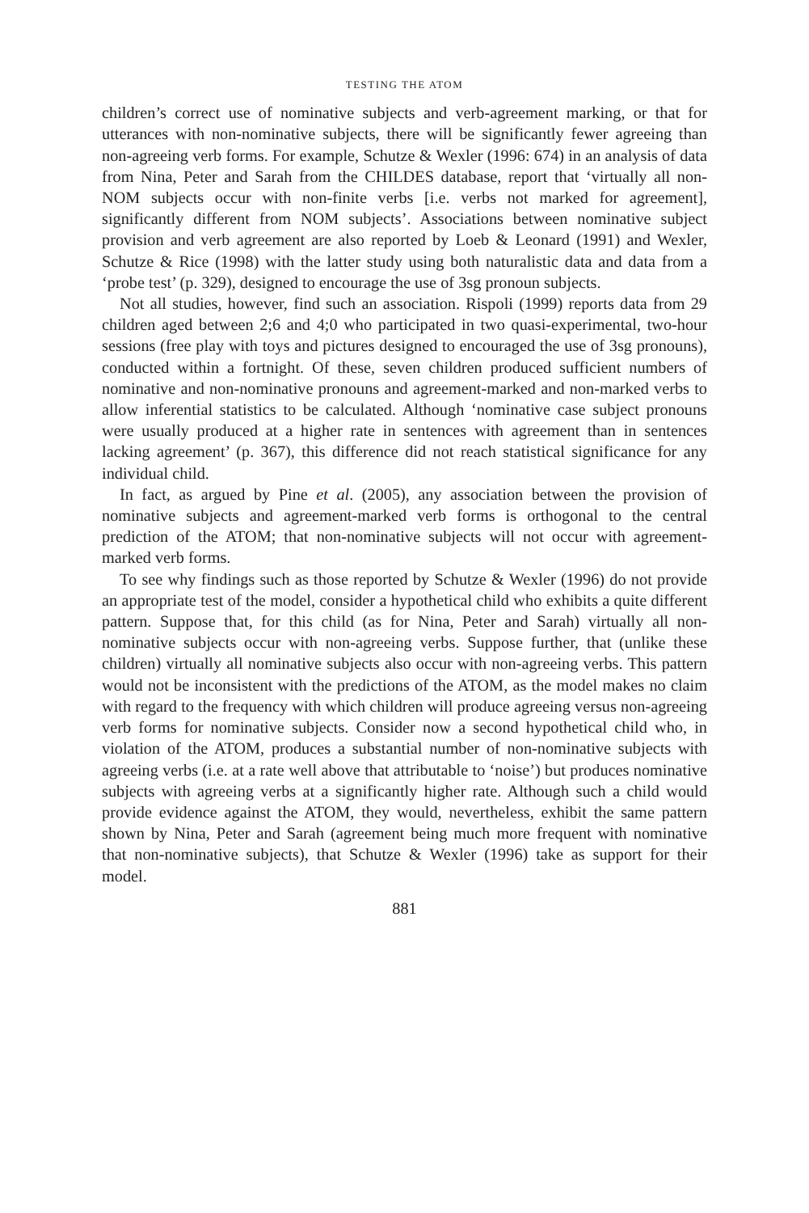TESTING THE ATOM
children’s correct use of nominative subjects and verb-agreement marking, or that for utterances with non-nominative subjects, there will be significantly fewer agreeing than non-agreeing verb forms. For example, Schutze & Wexler (1996: 674) in an analysis of data from Nina, Peter and Sarah from the CHILDES database, report that ‘virtually all non-NOM subjects occur with non-finite verbs [i.e. verbs not marked for agreement], significantly different from NOM subjects’. Associations between nominative subject provision and verb agreement are also reported by Loeb & Leonard (1991) and Wexler, Schutze & Rice (1998) with the latter study using both naturalistic data and data from a ‘probe test’ (p. 329), designed to encourage the use of 3sg pronoun subjects.
Not all studies, however, find such an association. Rispoli (1999) reports data from 29 children aged between 2;6 and 4;0 who participated in two quasi-experimental, two-hour sessions (free play with toys and pictures designed to encouraged the use of 3sg pronouns), conducted within a fortnight. Of these, seven children produced sufficient numbers of nominative and non-nominative pronouns and agreement-marked and non-marked verbs to allow inferential statistics to be calculated. Although ‘nominative case subject pronouns were usually produced at a higher rate in sentences with agreement than in sentences lacking agreement’ (p. 367), this difference did not reach statistical significance for any individual child.
In fact, as argued by Pine et al. (2005), any association between the provision of nominative subjects and agreement-marked verb forms is orthogonal to the central prediction of the ATOM; that non-nominative subjects will not occur with agreement-marked verb forms.
To see why findings such as those reported by Schutze & Wexler (1996) do not provide an appropriate test of the model, consider a hypothetical child who exhibits a quite different pattern. Suppose that, for this child (as for Nina, Peter and Sarah) virtually all non-nominative subjects occur with non-agreeing verbs. Suppose further, that (unlike these children) virtually all nominative subjects also occur with non-agreeing verbs. This pattern would not be inconsistent with the predictions of the ATOM, as the model makes no claim with regard to the frequency with which children will produce agreeing versus non-agreeing verb forms for nominative subjects. Consider now a second hypothetical child who, in violation of the ATOM, produces a substantial number of non-nominative subjects with agreeing verbs (i.e. at a rate well above that attributable to ‘noise’) but produces nominative subjects with agreeing verbs at a significantly higher rate. Although such a child would provide evidence against the ATOM, they would, nevertheless, exhibit the same pattern shown by Nina, Peter and Sarah (agreement being much more frequent with nominative that non-nominative subjects), that Schutze & Wexler (1996) take as support for their model.
881